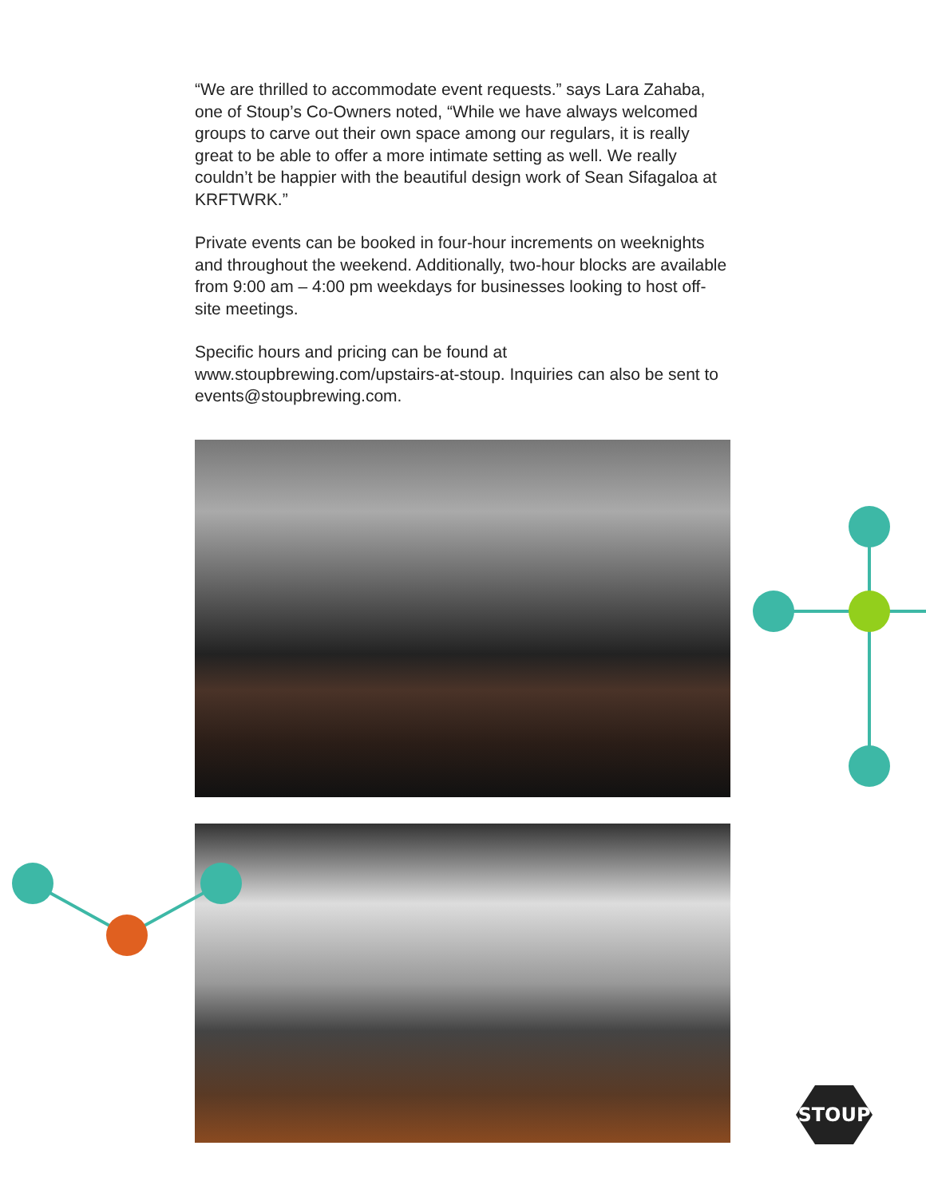“We are thrilled to accommodate event requests.” says Lara Zahaba, one of Stoup’s Co-Owners noted, “While we have always welcomed groups to carve out their own space among our regulars, it is really great to be able to offer a more intimate setting as well. We really couldn’t be happier with the beautiful design work of Sean Sifagaloa at KRFTWRK.”
Private events can be booked in four-hour increments on weeknights and throughout the weekend. Additionally, two-hour blocks are available from 9:00 am – 4:00 pm weekdays for businesses looking to host off-site meetings.
Specific hours and pricing can be found at www.stoupbrewing.com/upstairs-at-stoup. Inquiries can also be sent to events@stoupbrewing.com.
STOUP